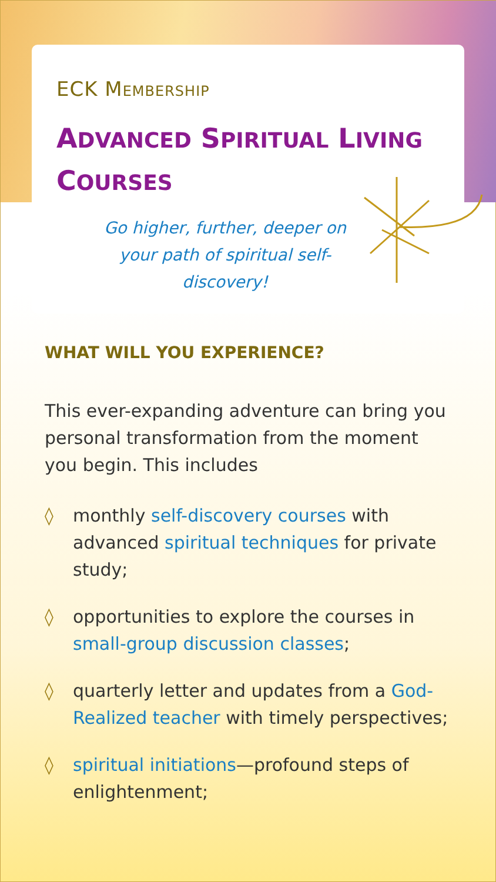ECK MEMBERSHIP
ADVANCED SPIRITUAL LIVING
COURSES
Go higher, further, deeper on your path of spiritual self-discovery!
WHAT WILL YOU EXPERIENCE?
This ever-expanding adventure can bring you personal transformation from the moment you begin. This includes
◊ monthly self-discovery courses with advanced spiritual techniques for private study;
◊ opportunities to explore the courses in small-group discussion classes;
◊ quarterly letter and updates from a God-Realized teacher with timely perspectives;
◊ spiritual initiations—profound steps of enlightenment;